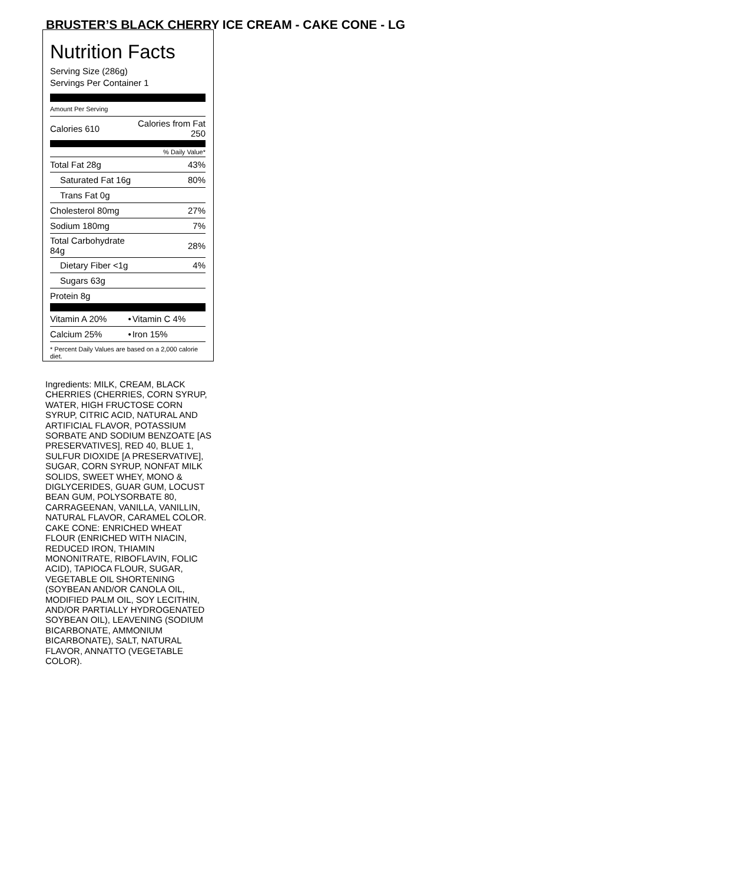BRUSTER’S BLACK CHERRY ICE CREAM - CAKE CONE - LG
Nutrition Facts
Serving Size (286g)
Servings Per Container 1
Amount Per Serving
| Calories 610 | Calories from Fat 250 |
| % Daily Value* | |
| Total Fat 28g | 43% |
| Saturated Fat 16g | 80% |
| Trans Fat 0g | |
| Cholesterol 80mg | 27% |
| Sodium 180mg | 7% |
| Total Carbohydrate 84g | 28% |
| Dietary Fiber <1g | 4% |
| Sugars 63g | |
| Protein 8g | |
| Vitamin A 20% | • | Vitamin C 4% |
| Calcium 25% | • | Iron 15% |
* Percent Daily Values are based on a 2,000 calorie diet.
Ingredients: MILK, CREAM, BLACK CHERRIES (CHERRIES, CORN SYRUP, WATER, HIGH FRUCTOSE CORN SYRUP, CITRIC ACID, NATURAL AND ARTIFICIAL FLAVOR, POTASSIUM SORBATE AND SODIUM BENZOATE [AS PRESERVATIVES], RED 40, BLUE 1, SULFUR DIOXIDE [A PRESERVATIVE], SUGAR, CORN SYRUP, NONFAT MILK SOLIDS, SWEET WHEY, MONO & DIGLYCERIDES, GUAR GUM, LOCUST BEAN GUM, POLYSORBATE 80, CARRAGEENAN, VANILLA, VANILLIN, NATURAL FLAVOR, CARAMEL COLOR. CAKE CONE: ENRICHED WHEAT FLOUR (ENRICHED WITH NIACIN, REDUCED IRON, THIAMIN MONONITRATE, RIBOFLAVIN, FOLIC ACID), TAPIOCA FLOUR, SUGAR, VEGETABLE OIL SHORTENING (SOYBEAN AND/OR CANOLA OIL, MODIFIED PALM OIL, SOY LECITHIN, AND/OR PARTIALLY HYDROGENATED SOYBEAN OIL), LEAVENING (SODIUM BICARBONATE, AMMONIUM BICARBONATE), SALT, NATURAL FLAVOR, ANNATTO (VEGETABLE COLOR).